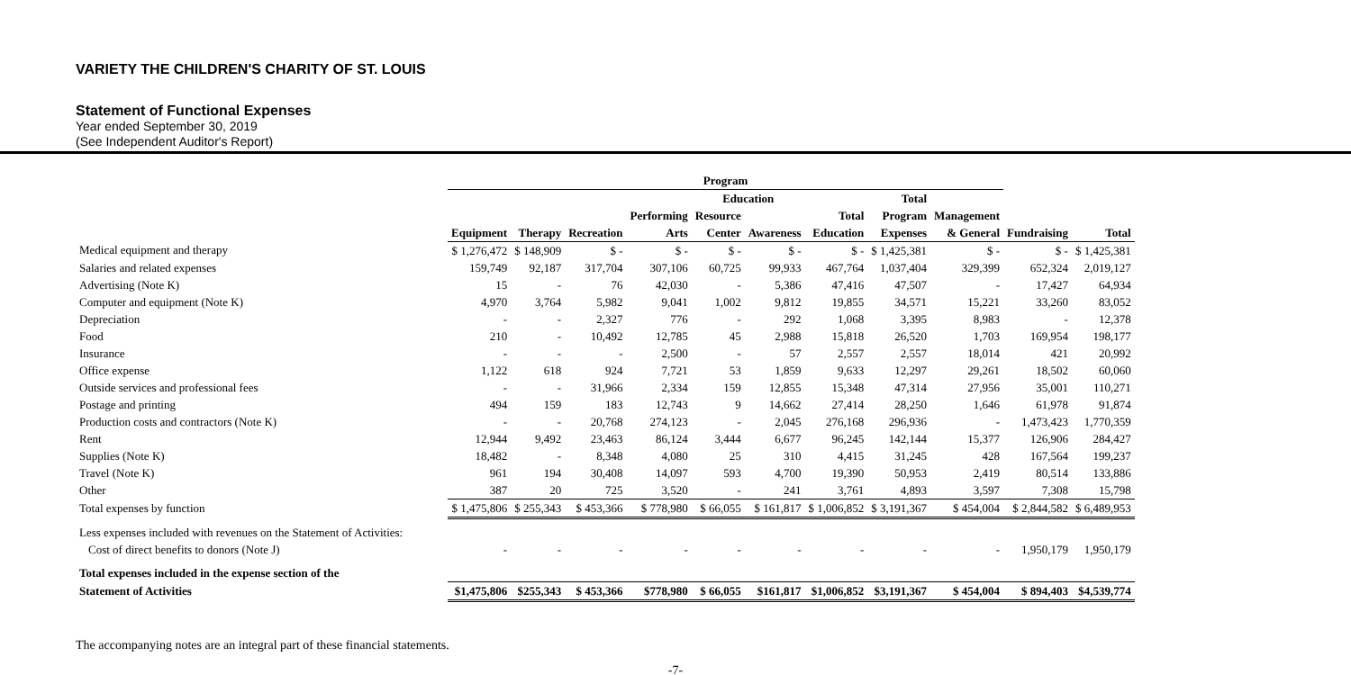VARIETY THE CHILDREN'S CHARITY OF ST. LOUIS
Statement of Functional Expenses
Year ended September 30, 2019
(See Independent Auditor's Report)
| | Program | | | | | | | | | | | |
| --- | --- | --- | --- | --- | --- | --- | --- | --- | --- | --- | --- | --- |
| | | | | | Education | | | Total | | | | |
| | | | | Performing | Resource | | Total | Program | Management | | | |
| | Equipment | Therapy | Recreation | Arts | Center | Awareness | Education | Expenses | & General | Fundraising | Total | |
| Medical equipment and therapy | $ 1,276,472 | $ 148,909 | $ - | $ - | $ - | $ - | $ - | $ 1,425,381 | $ - | $ - | $ 1,425,381 | |
| Salaries and related expenses | 159,749 | 92,187 | 317,704 | 307,106 | 60,725 | 99,933 | 467,764 | 1,037,404 | 329,399 | 652,324 | 2,019,127 | |
| Advertising (Note K) | 15 | - | 76 | 42,030 | - | 5,386 | 47,416 | 47,507 | - | 17,427 | 64,934 | |
| Computer and equipment (Note K) | 4,970 | 3,764 | 5,982 | 9,041 | 1,002 | 9,812 | 19,855 | 34,571 | 15,221 | 33,260 | 83,052 | |
| Depreciation | - | - | 2,327 | 776 | - | 292 | 1,068 | 3,395 | 8,983 | - | 12,378 | |
| Food | 210 | - | 10,492 | 12,785 | 45 | 2,988 | 15,818 | 26,520 | 1,703 | 169,954 | 198,177 | |
| Insurance | - | - | - | 2,500 | - | 57 | 2,557 | 2,557 | 18,014 | 421 | 20,992 | |
| Office expense | 1,122 | 618 | 924 | 7,721 | 53 | 1,859 | 9,633 | 12,297 | 29,261 | 18,502 | 60,060 | |
| Outside services and professional fees | - | - | 31,966 | 2,334 | 159 | 12,855 | 15,348 | 47,314 | 27,956 | 35,001 | 110,271 | |
| Postage and printing | 494 | 159 | 183 | 12,743 | 9 | 14,662 | 27,414 | 28,250 | 1,646 | 61,978 | 91,874 | |
| Production costs and contractors (Note K) | - | - | 20,768 | 274,123 | - | 2,045 | 276,168 | 296,936 | - | 1,473,423 | 1,770,359 | |
| Rent | 12,944 | 9,492 | 23,463 | 86,124 | 3,444 | 6,677 | 96,245 | 142,144 | 15,377 | 126,906 | 284,427 | |
| Supplies (Note K) | 18,482 | - | 8,348 | 4,080 | 25 | 310 | 4,415 | 31,245 | 428 | 167,564 | 199,237 | |
| Travel (Note K) | 961 | 194 | 30,408 | 14,097 | 593 | 4,700 | 19,390 | 50,953 | 2,419 | 80,514 | 133,886 | |
| Other | 387 | 20 | 725 | 3,520 | - | 241 | 3,761 | 4,893 | 3,597 | 7,308 | 15,798 | |
| Total expenses by function | $ 1,475,806 | $ 255,343 | $ 453,366 | $ 778,980 | $ 66,055 | $ 161,817 | $ 1,006,852 | $ 3,191,367 | $ 454,004 | $ 2,844,582 | $ 6,489,953 | |
| Less expenses included with revenues on the Statement of Activities: | | | | | | | | | | | | |
| Cost of direct benefits to donors (Note J) | - | - | - | - | - | - | - | - | - | 1,950,179 | 1,950,179 | |
| Total expenses included in the expense section of the | | | | | | | | | | | | |
| Statement of Activities | $1,475,806 | $255,343 | $ 453,366 | $778,980 | $ 66,055 | $161,817 | $1,006,852 | $3,191,367 | $ 454,004 | $ 894,403 | $4,539,774 | |
The accompanying notes are an integral part of these financial statements.
-7-